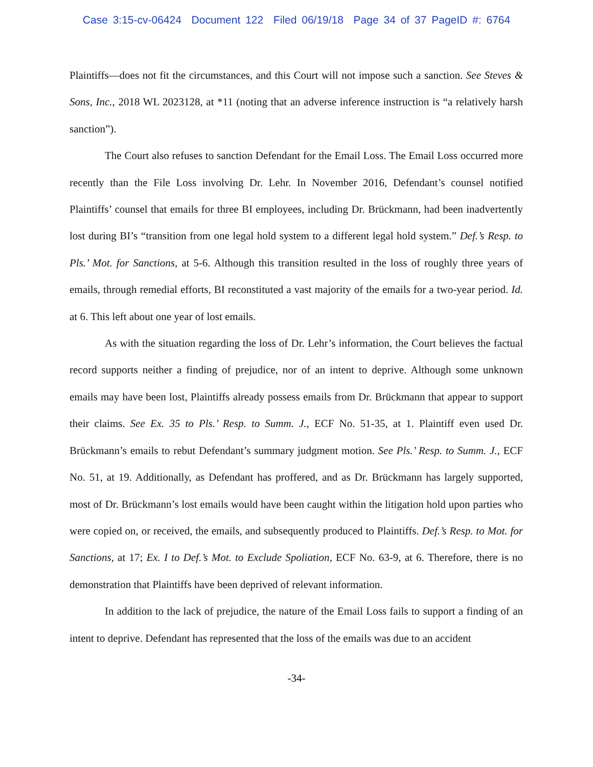Case 3:15-cv-06424 Document 122 Filed 06/19/18 Page 34 of 37 PageID #: 6764
Plaintiffs—does not fit the circumstances, and this Court will not impose such a sanction. See Steves & Sons, Inc., 2018 WL 2023128, at *11 (noting that an adverse inference instruction is “a relatively harsh sanction”).
The Court also refuses to sanction Defendant for the Email Loss. The Email Loss occurred more recently than the File Loss involving Dr. Lehr. In November 2016, Defendant’s counsel notified Plaintiffs’ counsel that emails for three BI employees, including Dr. Brückmann, had been inadvertently lost during BI’s “transition from one legal hold system to a different legal hold system.” Def.’s Resp. to Pls.’ Mot. for Sanctions, at 5-6. Although this transition resulted in the loss of roughly three years of emails, through remedial efforts, BI reconstituted a vast majority of the emails for a two-year period. Id. at 6. This left about one year of lost emails.
As with the situation regarding the loss of Dr. Lehr’s information, the Court believes the factual record supports neither a finding of prejudice, nor of an intent to deprive. Although some unknown emails may have been lost, Plaintiffs already possess emails from Dr. Brückmann that appear to support their claims. See Ex. 35 to Pls.’ Resp. to Summ. J., ECF No. 51-35, at 1. Plaintiff even used Dr. Brückmann’s emails to rebut Defendant’s summary judgment motion. See Pls.’ Resp. to Summ. J., ECF No. 51, at 19. Additionally, as Defendant has proffered, and as Dr. Brückmann has largely supported, most of Dr. Brückmann’s lost emails would have been caught within the litigation hold upon parties who were copied on, or received, the emails, and subsequently produced to Plaintiffs. Def.’s Resp. to Mot. for Sanctions, at 17; Ex. I to Def.’s Mot. to Exclude Spoliation, ECF No. 63-9, at 6. Therefore, there is no demonstration that Plaintiffs have been deprived of relevant information.
In addition to the lack of prejudice, the nature of the Email Loss fails to support a finding of an intent to deprive. Defendant has represented that the loss of the emails was due to an accident
-34-